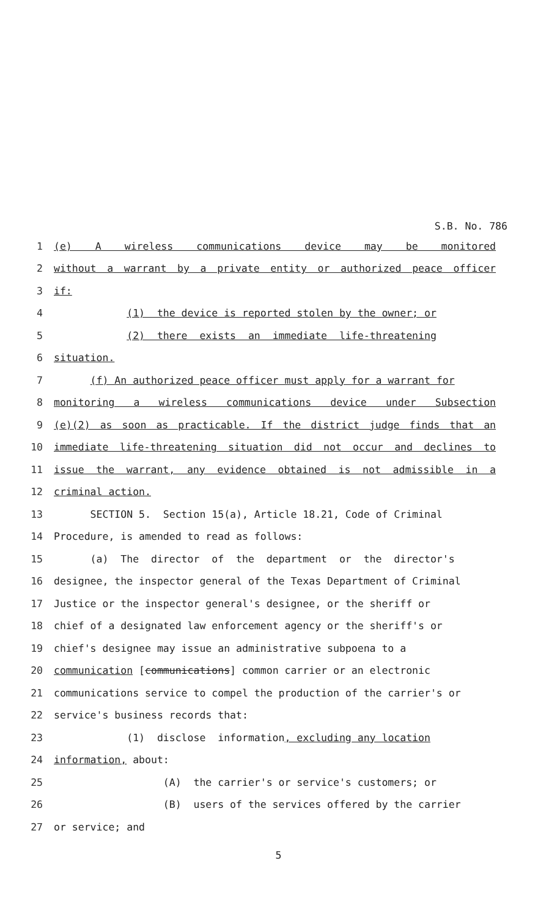S.B. No. 786
1 (e) A wireless communications device may be monitored
2 without a warrant by a private entity or authorized peace officer
3 if:
4 (1) the device is reported stolen by the owner; or
5 (2) there exists an immediate life-threatening
6 situation.
7 (f) An authorized peace officer must apply for a warrant for
8 monitoring a wireless communications device under Subsection
9 (e)(2) as soon as practicable. If the district judge finds that an
10 immediate life-threatening situation did not occur and declines to
11 issue the warrant, any evidence obtained is not admissible in a
12 criminal action.
13 SECTION 5. Section 15(a), Article 18.21, Code of Criminal
14 Procedure, is amended to read as follows:
15 (a) The director of the department or the director's
16 designee, the inspector general of the Texas Department of Criminal
17 Justice or the inspector general's designee, or the sheriff or
18 chief of a designated law enforcement agency or the sheriff's or
19 chief's designee may issue an administrative subpoena to a
20 communication [communications] common carrier or an electronic
21 communications service to compel the production of the carrier's or
22 service's business records that:
23 (1) disclose information, excluding any location
24 information, about:
25 (A) the carrier's or service's customers; or
26 (B) users of the services offered by the carrier
27 or service; and
5